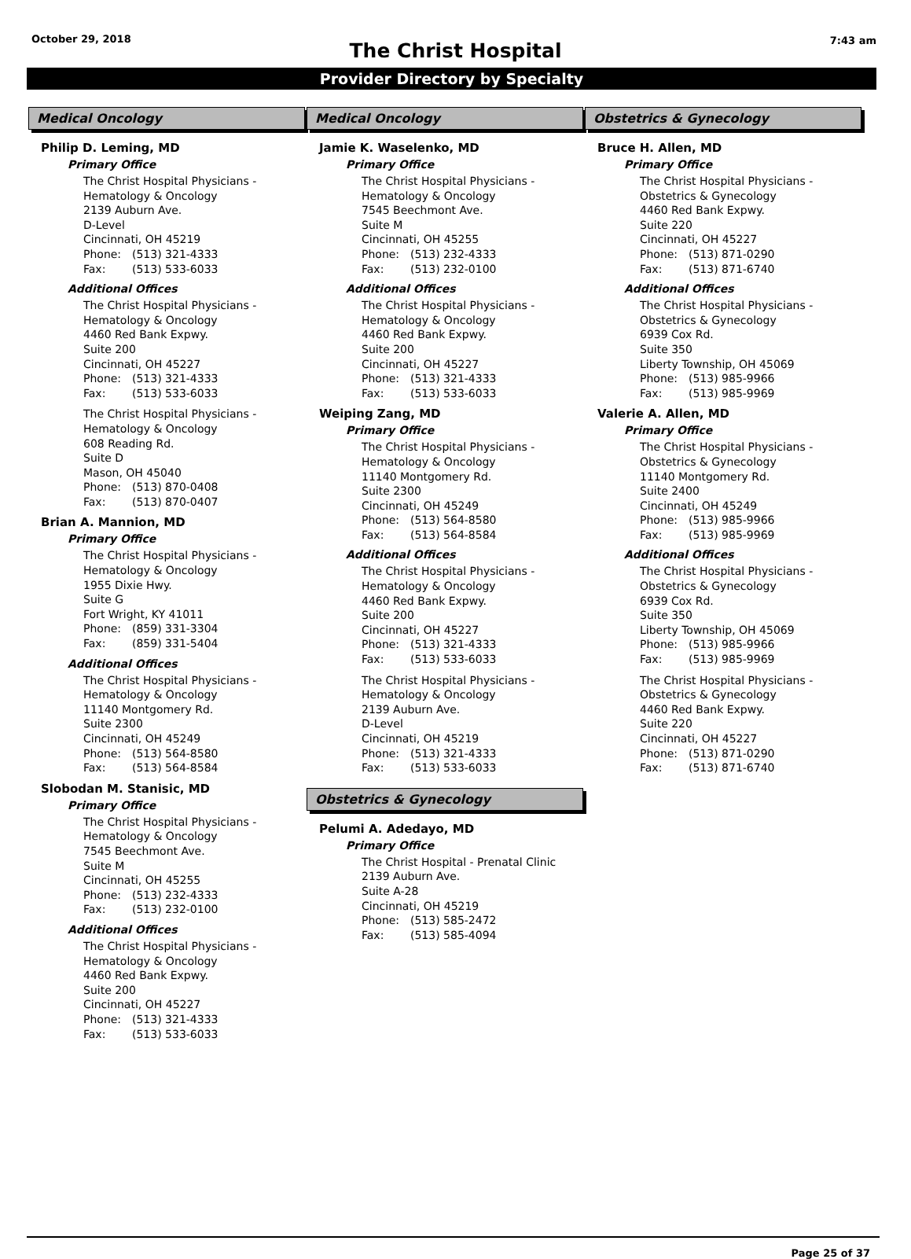October 29, 2018
The Christ Hospital
7:43 am
Provider Directory by Specialty
Medical Oncology
Philip D. Leming, MD
Primary Office
The Christ Hospital Physicians -
Hematology & Oncology
2139 Auburn Ave.
D-Level
Cincinnati, OH 45219
Phone: (513) 321-4333
Fax: (513) 533-6033
Additional Offices
The Christ Hospital Physicians -
Hematology & Oncology
4460 Red Bank Expwy.
Suite 200
Cincinnati, OH 45227
Phone: (513) 321-4333
Fax: (513) 533-6033
The Christ Hospital Physicians -
Hematology & Oncology
608 Reading Rd.
Suite D
Mason, OH 45040
Phone: (513) 870-0408
Fax: (513) 870-0407
Brian A. Mannion, MD
Primary Office
The Christ Hospital Physicians -
Hematology & Oncology
1955 Dixie Hwy.
Suite G
Fort Wright, KY 41011
Phone: (859) 331-3304
Fax: (859) 331-5404
Additional Offices
The Christ Hospital Physicians -
Hematology & Oncology
11140 Montgomery Rd.
Suite 2300
Cincinnati, OH 45249
Phone: (513) 564-8580
Fax: (513) 564-8584
Slobodan M. Stanisic, MD
Primary Office
The Christ Hospital Physicians -
Hematology & Oncology
7545 Beechmont Ave.
Suite M
Cincinnati, OH 45255
Phone: (513) 232-4333
Fax: (513) 232-0100
Additional Offices
The Christ Hospital Physicians -
Hematology & Oncology
4460 Red Bank Expwy.
Suite 200
Cincinnati, OH 45227
Phone: (513) 321-4333
Fax: (513) 533-6033
Medical Oncology
Jamie K. Waselenko, MD
Primary Office
The Christ Hospital Physicians -
Hematology & Oncology
7545 Beechmont Ave.
Suite M
Cincinnati, OH 45255
Phone: (513) 232-4333
Fax: (513) 232-0100
Additional Offices
The Christ Hospital Physicians -
Hematology & Oncology
4460 Red Bank Expwy.
Suite 200
Cincinnati, OH 45227
Phone: (513) 321-4333
Fax: (513) 533-6033
Weiping Zang, MD
Primary Office
The Christ Hospital Physicians -
Hematology & Oncology
11140 Montgomery Rd.
Suite 2300
Cincinnati, OH 45249
Phone: (513) 564-8580
Fax: (513) 564-8584
Additional Offices
The Christ Hospital Physicians -
Hematology & Oncology
4460 Red Bank Expwy.
Suite 200
Cincinnati, OH 45227
Phone: (513) 321-4333
Fax: (513) 533-6033
The Christ Hospital Physicians -
Hematology & Oncology
2139 Auburn Ave.
D-Level
Cincinnati, OH 45219
Phone: (513) 321-4333
Fax: (513) 533-6033
Obstetrics & Gynecology
Pelumi A. Adedayo, MD
Primary Office
The Christ Hospital - Prenatal Clinic
2139 Auburn Ave.
Suite A-28
Cincinnati, OH 45219
Phone: (513) 585-2472
Fax: (513) 585-4094
Obstetrics & Gynecology
Bruce H. Allen, MD
Primary Office
The Christ Hospital Physicians -
Obstetrics & Gynecology
4460 Red Bank Expwy.
Suite 220
Cincinnati, OH 45227
Phone: (513) 871-0290
Fax: (513) 871-6740
Additional Offices
The Christ Hospital Physicians -
Obstetrics & Gynecology
6939 Cox Rd.
Suite 350
Liberty Township, OH 45069
Phone: (513) 985-9966
Fax: (513) 985-9969
Valerie A. Allen, MD
Primary Office
The Christ Hospital Physicians -
Obstetrics & Gynecology
11140 Montgomery Rd.
Suite 2400
Cincinnati, OH 45249
Phone: (513) 985-9966
Fax: (513) 985-9969
Additional Offices
The Christ Hospital Physicians -
Obstetrics & Gynecology
6939 Cox Rd.
Suite 350
Liberty Township, OH 45069
Phone: (513) 985-9966
Fax: (513) 985-9969
The Christ Hospital Physicians -
Obstetrics & Gynecology
4460 Red Bank Expwy.
Suite 220
Cincinnati, OH 45227
Phone: (513) 871-0290
Fax: (513) 871-6740
Page 25 of 37